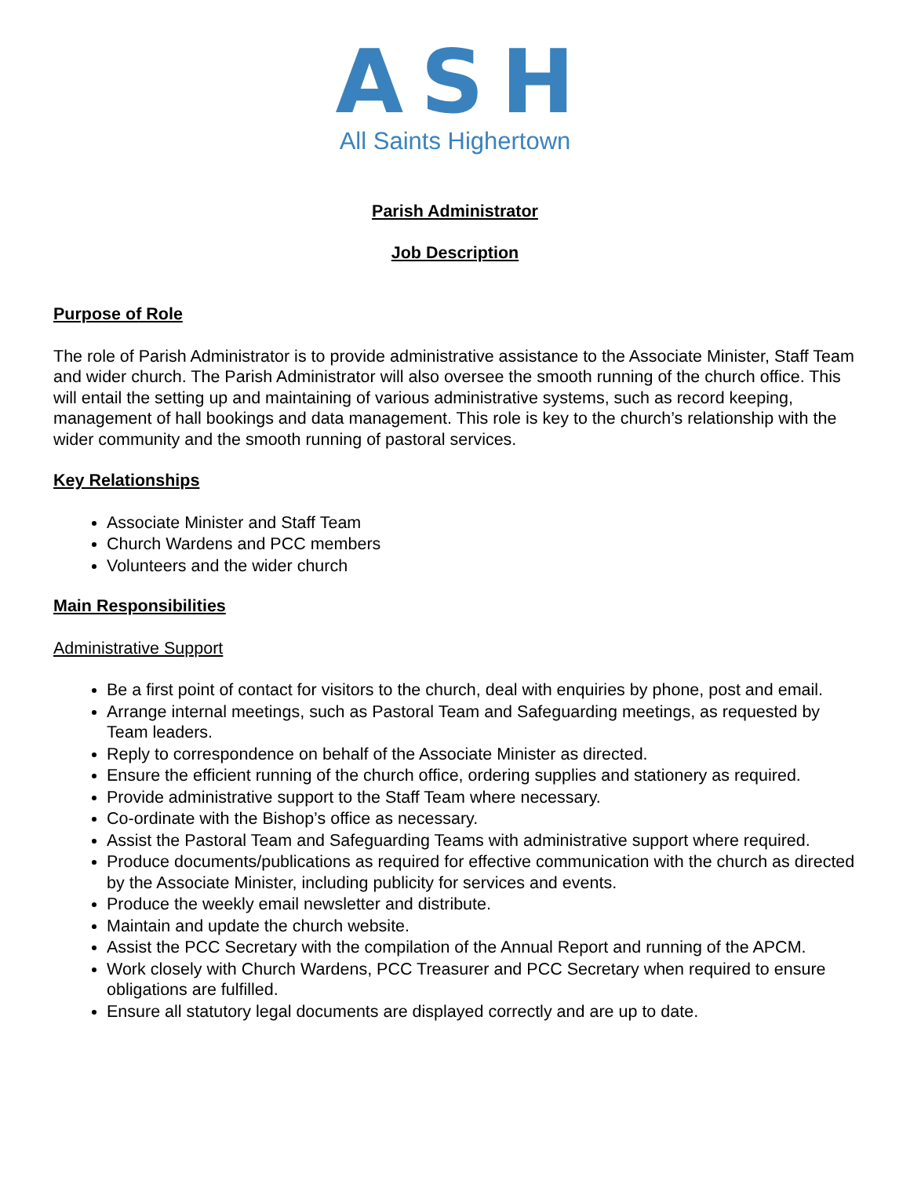ASH
All Saints Highertown
Parish Administrator
Job Description
Purpose of Role
The role of Parish Administrator is to provide administrative assistance to the Associate Minister, Staff Team and wider church. The Parish Administrator will also oversee the smooth running of the church office. This will entail the setting up and maintaining of various administrative systems, such as record keeping, management of hall bookings and data management. This role is key to the church’s relationship with the wider community and the smooth running of pastoral services.
Key Relationships
Associate Minister and Staff Team
Church Wardens and PCC members
Volunteers and the wider church
Main Responsibilities
Administrative Support
Be a first point of contact for visitors to the church, deal with enquiries by phone, post and email.
Arrange internal meetings, such as Pastoral Team and Safeguarding meetings, as requested by Team leaders.
Reply to correspondence on behalf of the Associate Minister as directed.
Ensure the efficient running of the church office, ordering supplies and stationery as required.
Provide administrative support to the Staff Team where necessary.
Co-ordinate with the Bishop’s office as necessary.
Assist the Pastoral Team and Safeguarding Teams with administrative support where required.
Produce documents/publications as required for effective communication with the church as directed by the Associate Minister, including publicity for services and events.
Produce the weekly email newsletter and distribute.
Maintain and update the church website.
Assist the PCC Secretary with the compilation of the Annual Report and running of the APCM.
Work closely with Church Wardens, PCC Treasurer and PCC Secretary when required to ensure obligations are fulfilled.
Ensure all statutory legal documents are displayed correctly and are up to date.